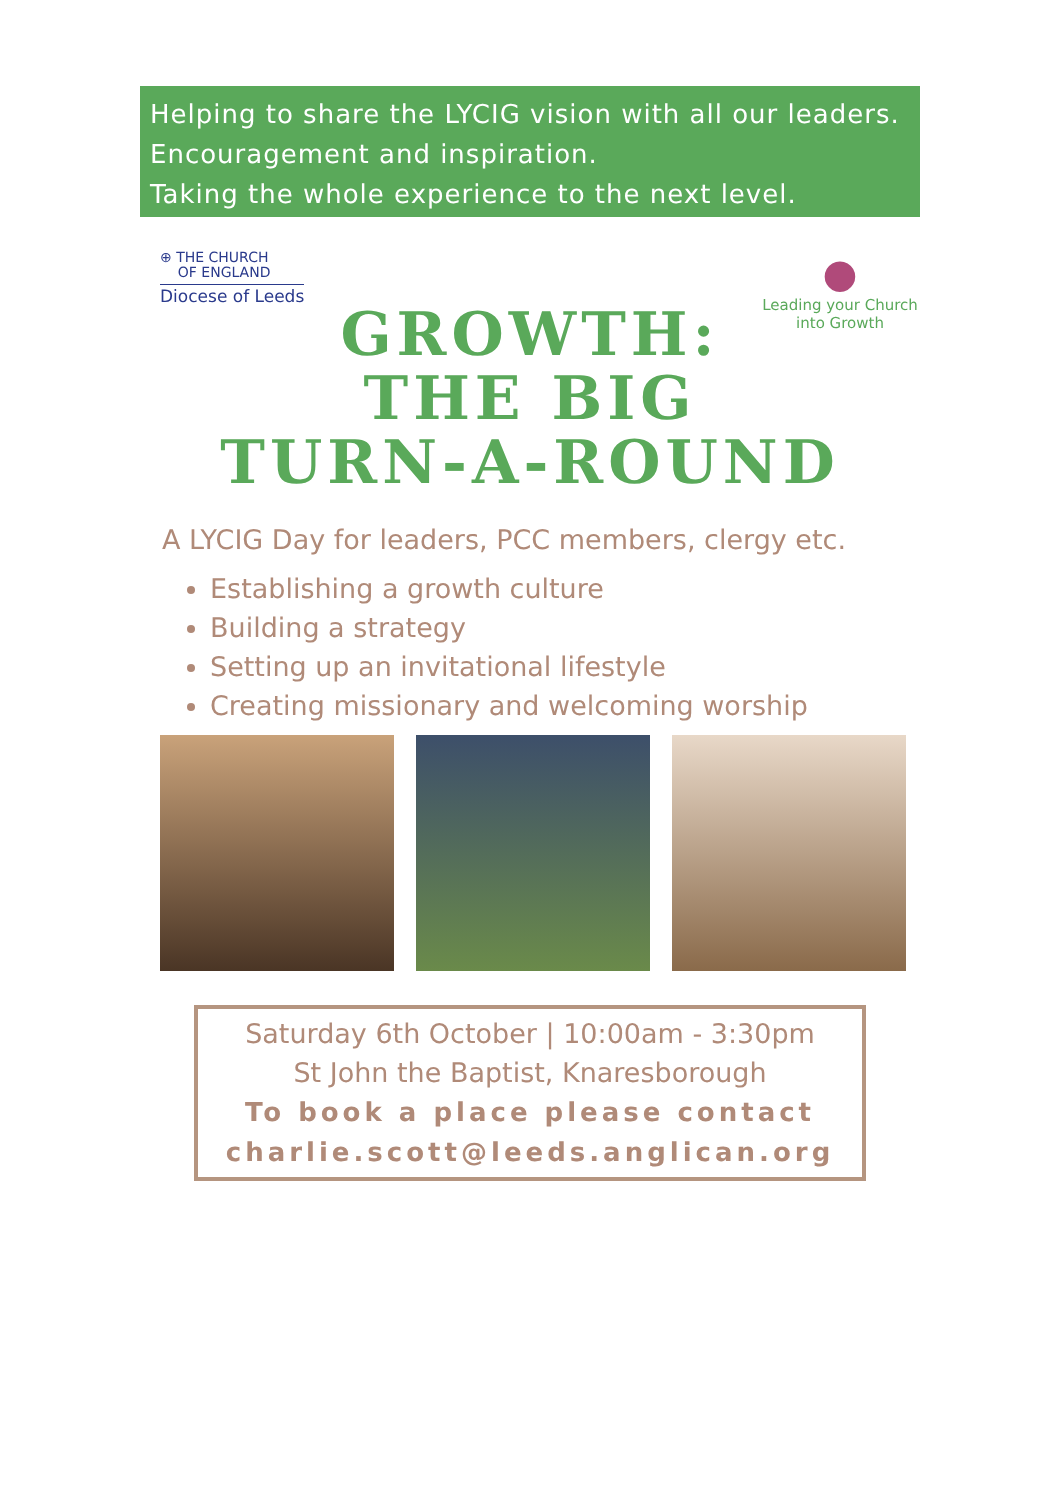Helping to share the LYCIG vision with all our leaders.
Encouragement and inspiration.
Taking the whole experience to the next level.
⊕ THE CHURCH
OF ENGLAND
Diocese of Leeds
●
Leading your Church into Growth
GROWTH:
THE BIG
TURN-A-ROUND
A LYCIG Day for leaders, PCC members, clergy etc.
Establishing a growth culture
Building a strategy
Setting up an invitational lifestyle
Creating missionary and welcoming worship
Saturday 6th October | 10:00am - 3:30pm
St John the Baptist, Knaresborough
To book a place please contact
charlie.scott@leeds.anglican.org